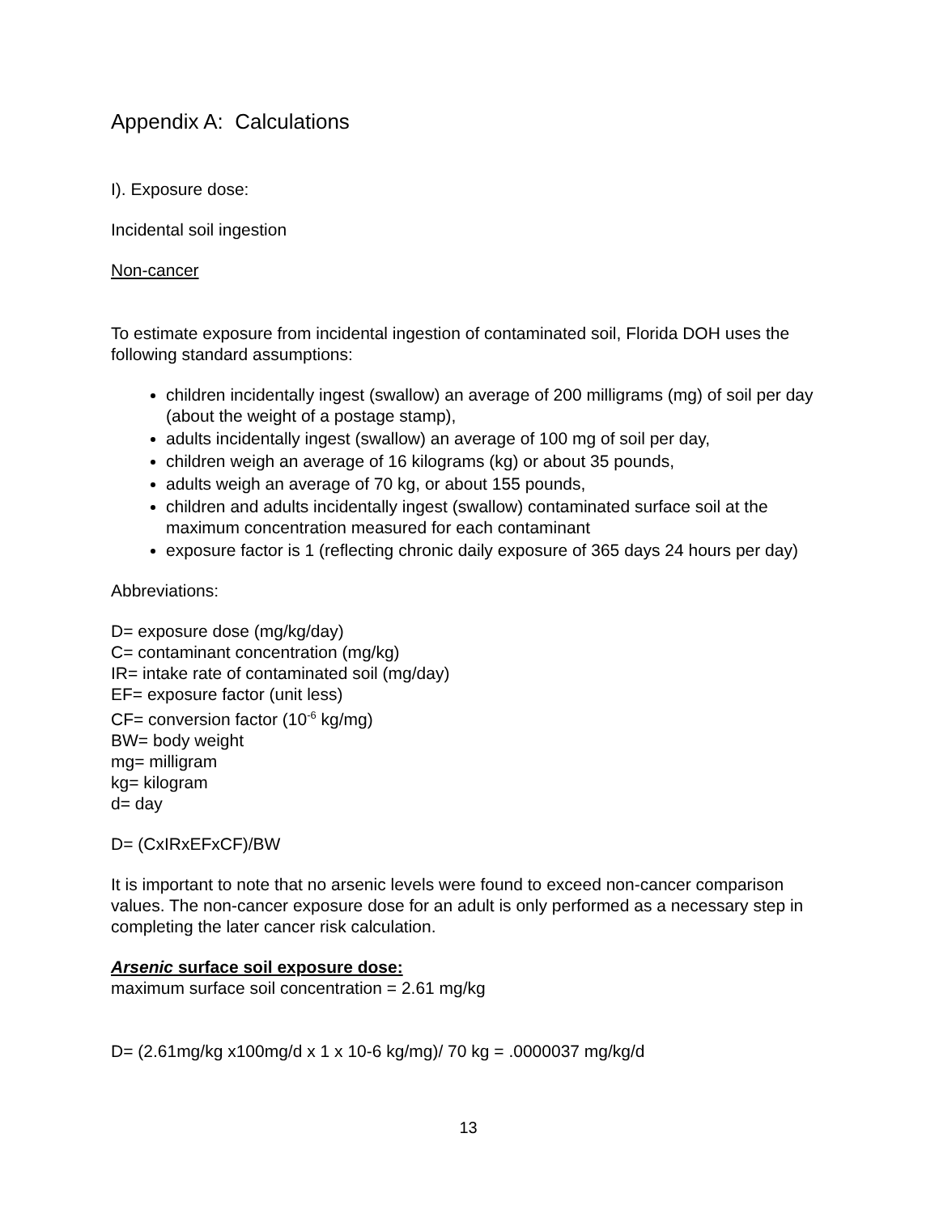Appendix A: Calculations
I). Exposure dose:
Incidental soil ingestion
Non-cancer
To estimate exposure from incidental ingestion of contaminated soil, Florida DOH uses the following standard assumptions:
children incidentally ingest (swallow) an average of 200 milligrams (mg) of soil per day (about the weight of a postage stamp),
adults incidentally ingest (swallow) an average of 100 mg of soil per day,
children weigh an average of 16 kilograms (kg) or about 35 pounds,
adults weigh an average of 70 kg, or about 155 pounds,
children and adults incidentally ingest (swallow) contaminated surface soil at the maximum concentration measured for each contaminant
exposure factor is 1 (reflecting chronic daily exposure of 365 days 24 hours per day)
Abbreviations:
D= exposure dose (mg/kg/day)
C= contaminant concentration (mg/kg)
IR= intake rate of contaminated soil (mg/day)
EF= exposure factor (unit less)
CF= conversion factor (10<sup>-6</sup> kg/mg)
BW= body weight
mg= milligram
kg= kilogram
d= day
D= (CxIRxEFxCF)/BW
It is important to note that no arsenic levels were found to exceed non-cancer comparison values. The non-cancer exposure dose for an adult is only performed as a necessary step in completing the later cancer risk calculation.
Arsenic surface soil exposure dose:
maximum surface soil concentration = 2.61 mg/kg
D= (2.61mg/kg x100mg/d x 1 x 10-6 kg/mg)/ 70 kg = .0000037 mg/kg/d
13